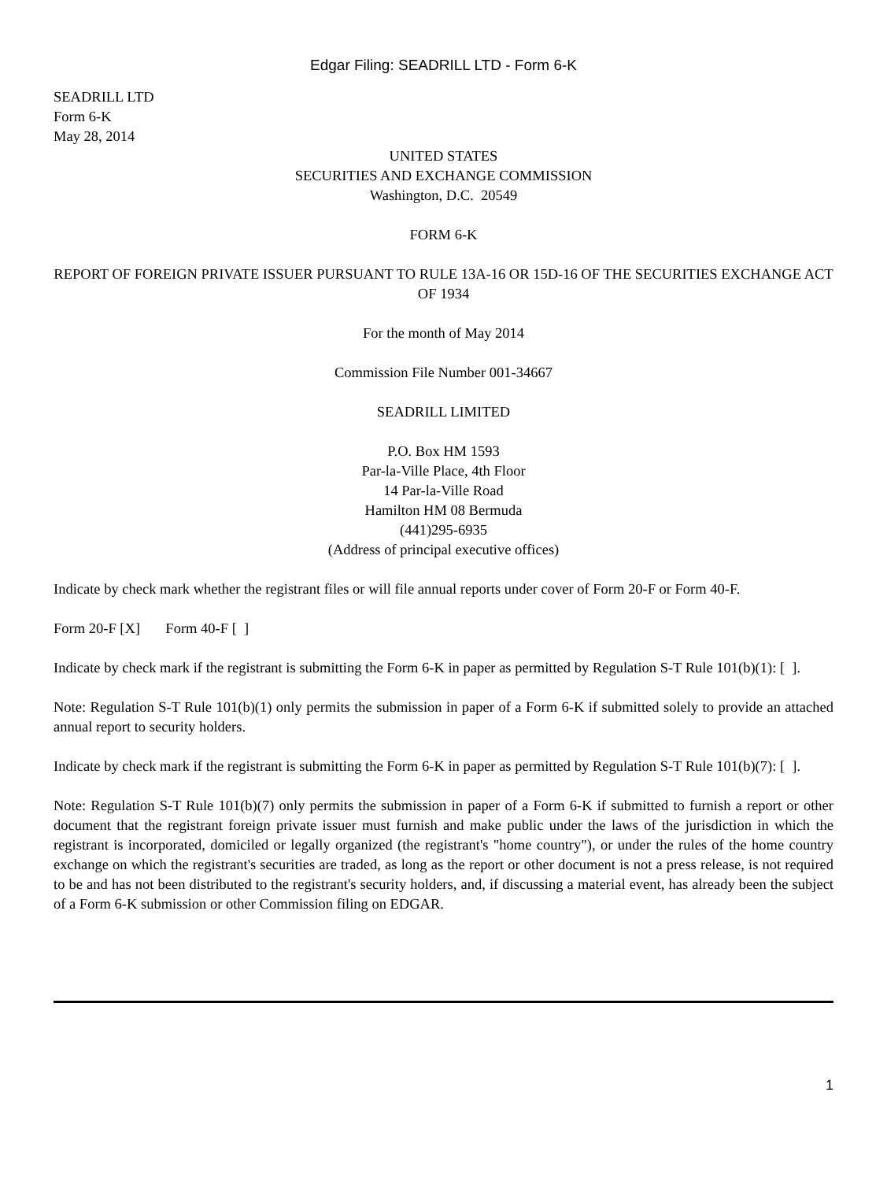Edgar Filing: SEADRILL LTD - Form 6-K
SEADRILL LTD
Form 6-K
May 28, 2014
UNITED STATES
SECURITIES AND EXCHANGE COMMISSION
Washington, D.C. 20549
FORM 6-K
REPORT OF FOREIGN PRIVATE ISSUER PURSUANT TO RULE 13A-16 OR 15D-16 OF THE SECURITIES EXCHANGE ACT OF 1934
For the month of May 2014
Commission File Number 001-34667
SEADRILL LIMITED
P.O. Box HM 1593
Par-la-Ville Place, 4th Floor
14 Par-la-Ville Road
Hamilton HM 08 Bermuda
(441)295-6935
(Address of principal executive offices)
Indicate by check mark whether the registrant files or will file annual reports under cover of Form 20-F or Form 40-F.
Form 20-F [X] Form 40-F [ ]
Indicate by check mark if the registrant is submitting the Form 6-K in paper as permitted by Regulation S-T Rule 101(b)(1): [ ].
Note: Regulation S-T Rule 101(b)(1) only permits the submission in paper of a Form 6-K if submitted solely to provide an attached annual report to security holders.
Indicate by check mark if the registrant is submitting the Form 6-K in paper as permitted by Regulation S-T Rule 101(b)(7): [ ].
Note: Regulation S-T Rule 101(b)(7) only permits the submission in paper of a Form 6-K if submitted to furnish a report or other document that the registrant foreign private issuer must furnish and make public under the laws of the jurisdiction in which the registrant is incorporated, domiciled or legally organized (the registrant's "home country"), or under the rules of the home country exchange on which the registrant's securities are traded, as long as the report or other document is not a press release, is not required to be and has not been distributed to the registrant's security holders, and, if discussing a material event, has already been the subject of a Form 6-K submission or other Commission filing on EDGAR.
1